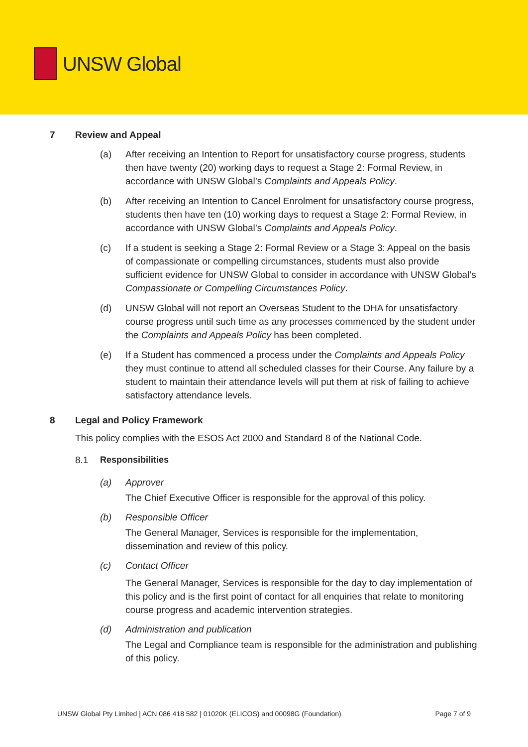UNSW Global
7 Review and Appeal
(a) After receiving an Intention to Report for unsatisfactory course progress, students then have twenty (20) working days to request a Stage 2: Formal Review, in accordance with UNSW Global’s Complaints and Appeals Policy.
(b) After receiving an Intention to Cancel Enrolment for unsatisfactory course progress, students then have ten (10) working days to request a Stage 2: Formal Review, in accordance with UNSW Global’s Complaints and Appeals Policy.
(c) If a student is seeking a Stage 2: Formal Review or a Stage 3: Appeal on the basis of compassionate or compelling circumstances, students must also provide sufficient evidence for UNSW Global to consider in accordance with UNSW Global’s Compassionate or Compelling Circumstances Policy.
(d) UNSW Global will not report an Overseas Student to the DHA for unsatisfactory course progress until such time as any processes commenced by the student under the Complaints and Appeals Policy has been completed.
(e) If a Student has commenced a process under the Complaints and Appeals Policy they must continue to attend all scheduled classes for their Course. Any failure by a student to maintain their attendance levels will put them at risk of failing to achieve satisfactory attendance levels.
8 Legal and Policy Framework
This policy complies with the ESOS Act 2000 and Standard 8 of the National Code.
8.1 Responsibilities
(a) Approver
The Chief Executive Officer is responsible for the approval of this policy.
(b) Responsible Officer
The General Manager, Services is responsible for the implementation, dissemination and review of this policy.
(c) Contact Officer
The General Manager, Services is responsible for the day to day implementation of this policy and is the first point of contact for all enquiries that relate to monitoring course progress and academic intervention strategies.
(d) Administration and publication
The Legal and Compliance team is responsible for the administration and publishing of this policy.
UNSW Global Pty Limited | ACN 086 418 582 | 01020K (ELICOS) and 00098G (Foundation) Page 7 of 9